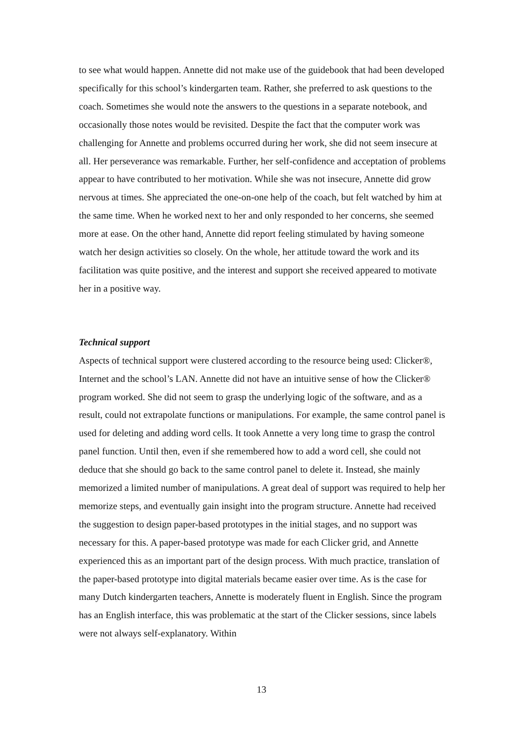to see what would happen. Annette did not make use of the guidebook that had been developed specifically for this school’s kindergarten team. Rather, she preferred to ask questions to the coach. Sometimes she would note the answers to the questions in a separate notebook, and occasionally those notes would be revisited. Despite the fact that the computer work was challenging for Annette and problems occurred during her work, she did not seem insecure at all. Her perseverance was remarkable. Further, her self-confidence and acceptation of problems appear to have contributed to her motivation. While she was not insecure, Annette did grow nervous at times. She appreciated the one-on-one help of the coach, but felt watched by him at the same time. When he worked next to her and only responded to her concerns, she seemed more at ease. On the other hand, Annette did report feeling stimulated by having someone watch her design activities so closely. On the whole, her attitude toward the work and its facilitation was quite positive, and the interest and support she received appeared to motivate her in a positive way.
Technical support
Aspects of technical support were clustered according to the resource being used: Clicker®, Internet and the school’s LAN. Annette did not have an intuitive sense of how the Clicker® program worked. She did not seem to grasp the underlying logic of the software, and as a result, could not extrapolate functions or manipulations. For example, the same control panel is used for deleting and adding word cells. It took Annette a very long time to grasp the control panel function. Until then, even if she remembered how to add a word cell, she could not deduce that she should go back to the same control panel to delete it. Instead, she mainly memorized a limited number of manipulations. A great deal of support was required to help her memorize steps, and eventually gain insight into the program structure. Annette had received the suggestion to design paper-based prototypes in the initial stages, and no support was necessary for this. A paper-based prototype was made for each Clicker grid, and Annette experienced this as an important part of the design process. With much practice, translation of the paper-based prototype into digital materials became easier over time. As is the case for many Dutch kindergarten teachers, Annette is moderately fluent in English. Since the program has an English interface, this was problematic at the start of the Clicker sessions, since labels were not always self-explanatory. Within
13